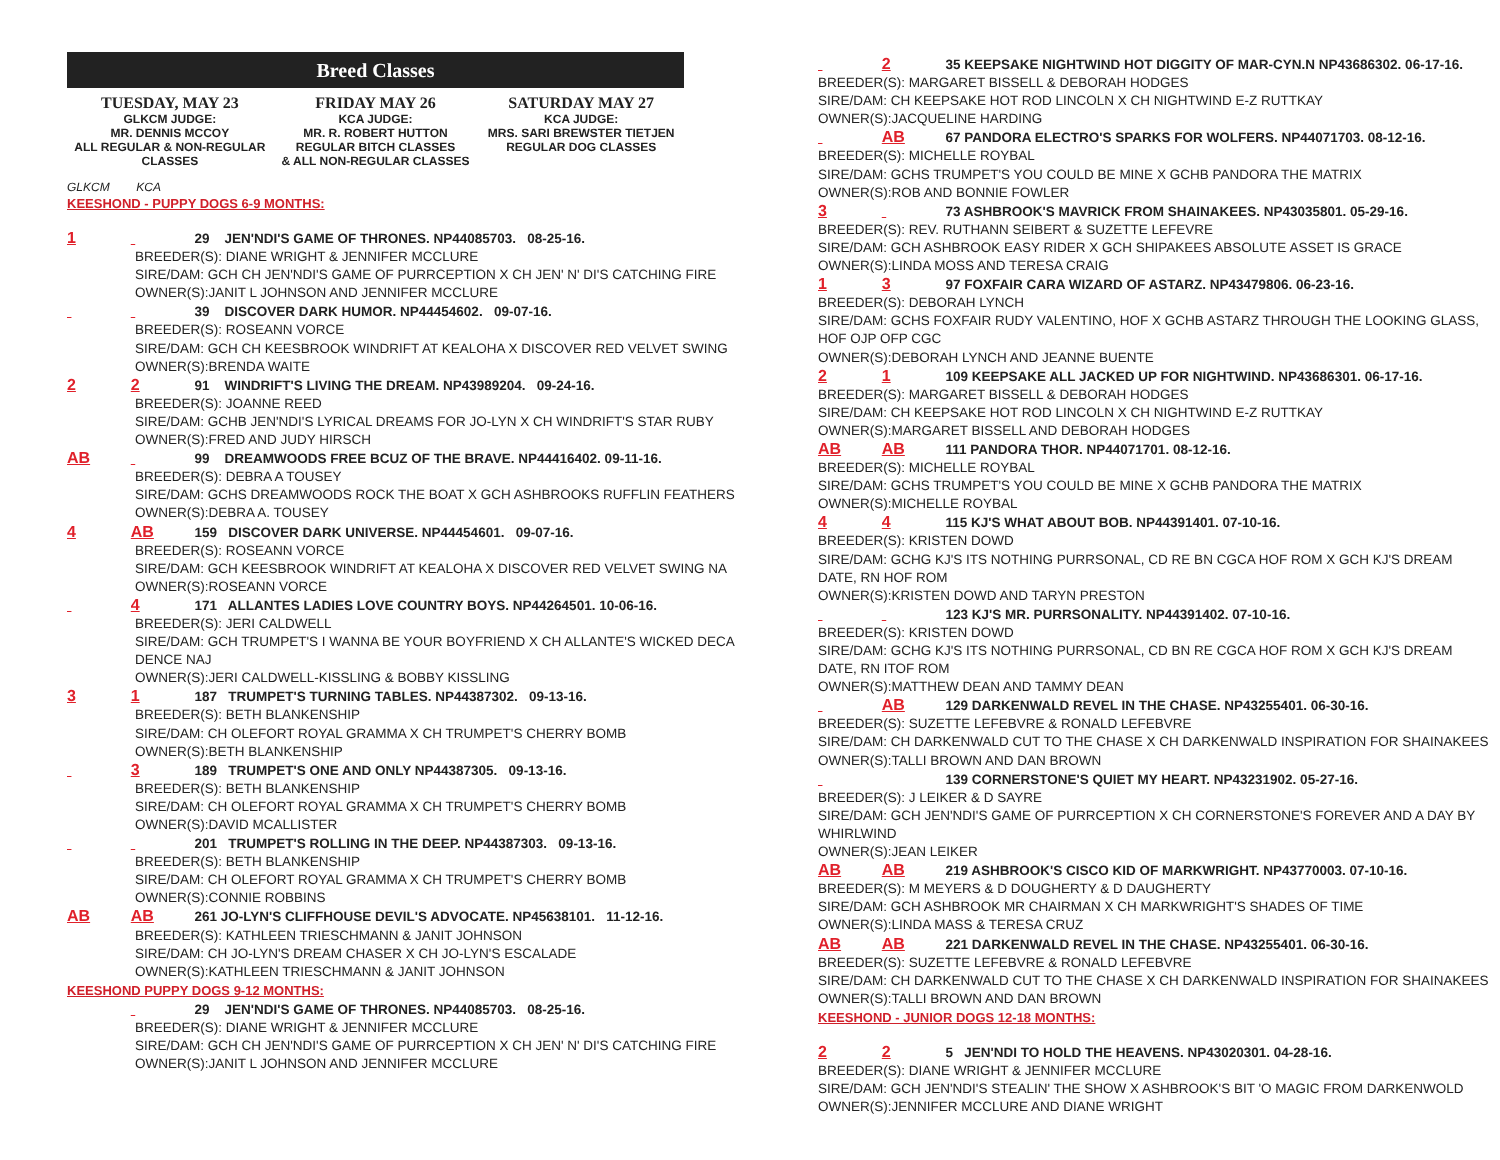Breed Classes
TUESDAY, MAY 23
GLKCM JUDGE:
MR. DENNIS MCCOY
ALL REGULAR & NON-REGULAR
CLASSES
FRIDAY MAY 26
KCA JUDGE:
MR. R. ROBERT HUTTON
REGULAR BITCH CLASSES
& ALL NON-REGULAR CLASSES
SATURDAY MAY 27
KCA JUDGE:
MRS. SARI BREWSTER TIETJEN
REGULAR DOG CLASSES
GLKCM KCA
KEESHOND - PUPPY DOGS 6-9 MONTHS:
1 29 JEN'NDI'S GAME OF THRONES. NP44085703. 08-25-16.
BREEDER(S): DIANE WRIGHT & JENNIFER MCCLURE
SIRE/DAM: GCH CH JEN'NDI'S GAME OF PURRCEPTION X CH JEN' N' DI'S CATCHING FIRE
OWNER(S):JANIT L JOHNSON AND JENNIFER MCCLURE
39 DISCOVER DARK HUMOR. NP44454602. 09-07-16.
BREEDER(S): ROSEANN VORCE
SIRE/DAM: GCH CH KEESBROOK WINDRIFT AT KEALOHA X DISCOVER RED VELVET SWING
OWNER(S):BRENDA WAITE
2 2 91 WINDRIFT'S LIVING THE DREAM. NP43989204. 09-24-16.
BREEDER(S): JOANNE REED
SIRE/DAM: GCHB JEN'NDI'S LYRICAL DREAMS FOR JO-LYN X CH WINDRIFT'S STAR RUBY
OWNER(S):FRED AND JUDY HIRSCH
AB 99 DREAMWOODS FREE BCUZ OF THE BRAVE. NP44416402. 09-11-16.
BREEDER(S): DEBRA A TOUSEY
SIRE/DAM: GCHS DREAMWOODS ROCK THE BOAT X GCH ASHBROOKS RUFFLIN FEATHERS
OWNER(S):DEBRA A. TOUSEY
4 AB 159 DISCOVER DARK UNIVERSE. NP44454601. 09-07-16.
BREEDER(S): ROSEANN VORCE
SIRE/DAM: GCH KEESBROOK WINDRIFT AT KEALOHA X DISCOVER RED VELVET SWING NA
OWNER(S):ROSEANN VORCE
4 171 ALLANTES LADIES LOVE COUNTRY BOYS. NP44264501. 10-06-16.
BREEDER(S): JERI CALDWELL
SIRE/DAM: GCH TRUMPET'S I WANNA BE YOUR BOYFRIEND X CH ALLANTE'S WICKED DECA
DENCE NAJ
OWNER(S):JERI CALDWELL-KISSLING & BOBBY KISSLING
3 1 187 TRUMPET'S TURNING TABLES. NP44387302. 09-13-16.
BREEDER(S): BETH BLANKENSHIP
SIRE/DAM: CH OLEFORT ROYAL GRAMMA X CH TRUMPET'S CHERRY BOMB
OWNER(S):BETH BLANKENSHIP
3 189 TRUMPET'S ONE AND ONLY NP44387305. 09-13-16.
BREEDER(S): BETH BLANKENSHIP
SIRE/DAM: CH OLEFORT ROYAL GRAMMA X CH TRUMPET'S CHERRY BOMB
OWNER(S):DAVID MCALLISTER
201 TRUMPET'S ROLLING IN THE DEEP. NP44387303. 09-13-16.
BREEDER(S): BETH BLANKENSHIP
SIRE/DAM: CH OLEFORT ROYAL GRAMMA X CH TRUMPET'S CHERRY BOMB
OWNER(S):CONNIE ROBBINS
AB AB 261 JO-LYN'S CLIFFHOUSE DEVIL'S ADVOCATE. NP45638101. 11-12-16.
BREEDER(S): KATHLEEN TRIESCHMANN & JANIT JOHNSON
SIRE/DAM: CH JO-LYN'S DREAM CHASER X CH JO-LYN'S ESCALADE
OWNER(S):KATHLEEN TRIESCHMANN & JANIT JOHNSON
KEESHOND PUPPY DOGS 9-12 MONTHS:
x 29 JEN'NDI'S GAME OF THRONES. NP44085703. 08-25-16.
BREEDER(S): DIANE WRIGHT & JENNIFER MCCLURE
SIRE/DAM: GCH CH JEN'NDI'S GAME OF PURRCEPTION X CH JEN' N' DI'S CATCHING FIRE
OWNER(S):JANIT L JOHNSON AND JENNIFER MCCLURE
2 35 KEEPSAKE NIGHTWIND HOT DIGGITY OF MAR-CYN.N NP43686302. 06-17-16.
BREEDER(S): MARGARET BISSELL & DEBORAH HODGES
SIRE/DAM: CH KEEPSAKE HOT ROD LINCOLN X CH NIGHTWIND E-Z RUTTKAY
OWNER(S):JACQUELINE HARDING
AB 67 PANDORA ELECTRO'S SPARKS FOR WOLFERS. NP44071703. 08-12-16.
BREEDER(S): MICHELLE ROYBAL
SIRE/DAM: GCHS TRUMPET'S YOU COULD BE MINE X GCHB PANDORA THE MATRIX
OWNER(S):ROB AND BONNIE FOWLER
3 73 ASHBROOK'S MAVRICK FROM SHAINAKEES. NP43035801. 05-29-16.
BREEDER(S): REV. RUTHANN SEIBERT & SUZETTE LEFEVRE
SIRE/DAM: GCH ASHBROOK EASY RIDER X GCH SHIPAKEES ABSOLUTE ASSET IS GRACE
OWNER(S):LINDA MOSS AND TERESA CRAIG
1 3 97 FOXFAIR CARA WIZARD OF ASTARZ. NP43479806. 06-23-16.
BREEDER(S): DEBORAH LYNCH
SIRE/DAM: GCHS FOXFAIR RUDY VALENTINO, HOF X GCHB ASTARZ THROUGH THE LOOKING GLASS,
HOF OJP OFP CGC
OWNER(S):DEBORAH LYNCH AND JEANNE BUENTE
2 1 109 KEEPSAKE ALL JACKED UP FOR NIGHTWIND. NP43686301. 06-17-16.
BREEDER(S): MARGARET BISSELL & DEBORAH HODGES
SIRE/DAM: CH KEEPSAKE HOT ROD LINCOLN X CH NIGHTWIND E-Z RUTTKAY
OWNER(S):MARGARET BISSELL AND DEBORAH HODGES
AB AB 111 PANDORA THOR. NP44071701. 08-12-16.
BREEDER(S): MICHELLE ROYBAL
SIRE/DAM: GCHS TRUMPET'S YOU COULD BE MINE X GCHB PANDORA THE MATRIX
OWNER(S):MICHELLE ROYBAL
4 4 115 KJ'S WHAT ABOUT BOB. NP44391401. 07-10-16.
BREEDER(S): KRISTEN DOWD
SIRE/DAM: GCHG KJ'S ITS NOTHING PURRSONAL, CD RE BN CGCA HOF ROM X GCH KJ'S DREAM
DATE, RN HOF ROM
OWNER(S):KRISTEN DOWD AND TARYN PRESTON
123 KJ'S MR. PURRSONALITY. NP44391402. 07-10-16.
BREEDER(S): KRISTEN DOWD
SIRE/DAM: GCHG KJ'S ITS NOTHING PURRSONAL, CD BN RE CGCA HOF ROM X GCH KJ'S DREAM
DATE, RN ITOF ROM
OWNER(S):MATTHEW DEAN AND TAMMY DEAN
AB 129 DARKENWALD REVEL IN THE CHASE. NP43255401. 06-30-16.
BREEDER(S): SUZETTE LEFEBVRE & RONALD LEFEBVRE
SIRE/DAM: CH DARKENWALD CUT TO THE CHASE X CH DARKENWALD INSPIRATION FOR SHAINAKEES
OWNER(S):TALLI BROWN AND DAN BROWN
139 CORNERSTONE'S QUIET MY HEART. NP43231902. 05-27-16.
BREEDER(S): J LEIKER & D SAYRE
SIRE/DAM: GCH JEN'NDI'S GAME OF PURRCEPTION X CH CORNERSTONE'S FOREVER AND A DAY BY
WHIRLWIND
OWNER(S):JEAN LEIKER
AB AB 219 ASHBROOK'S CISCO KID OF MARKWRIGHT. NP43770003. 07-10-16.
BREEDER(S): M MEYERS & D DOUGHERTY & D DAUGHERTY
SIRE/DAM: GCH ASHBROOK MR CHAIRMAN X CH MARKWRIGHT'S SHADES OF TIME
OWNER(S):LINDA MASS & TERESA CRUZ
AB AB 221 DARKENWALD REVEL IN THE CHASE. NP43255401. 06-30-16.
BREEDER(S): SUZETTE LEFEBVRE & RONALD LEFEBVRE
SIRE/DAM: CH DARKENWALD CUT TO THE CHASE X CH DARKENWALD INSPIRATION FOR SHAINAKEES
OWNER(S):TALLI BROWN AND DAN BROWN
KEESHOND - JUNIOR DOGS 12-18 MONTHS:
2 2 5 JEN'NDI TO HOLD THE HEAVENS. NP43020301. 04-28-16.
BREEDER(S): DIANE WRIGHT & JENNIFER MCCLURE
SIRE/DAM: GCH JEN'NDI'S STEALIN' THE SHOW X ASHBROOK'S BIT 'O MAGIC FROM DARKENWOLD
OWNER(S):JENNIFER MCCLURE AND DIANE WRIGHT